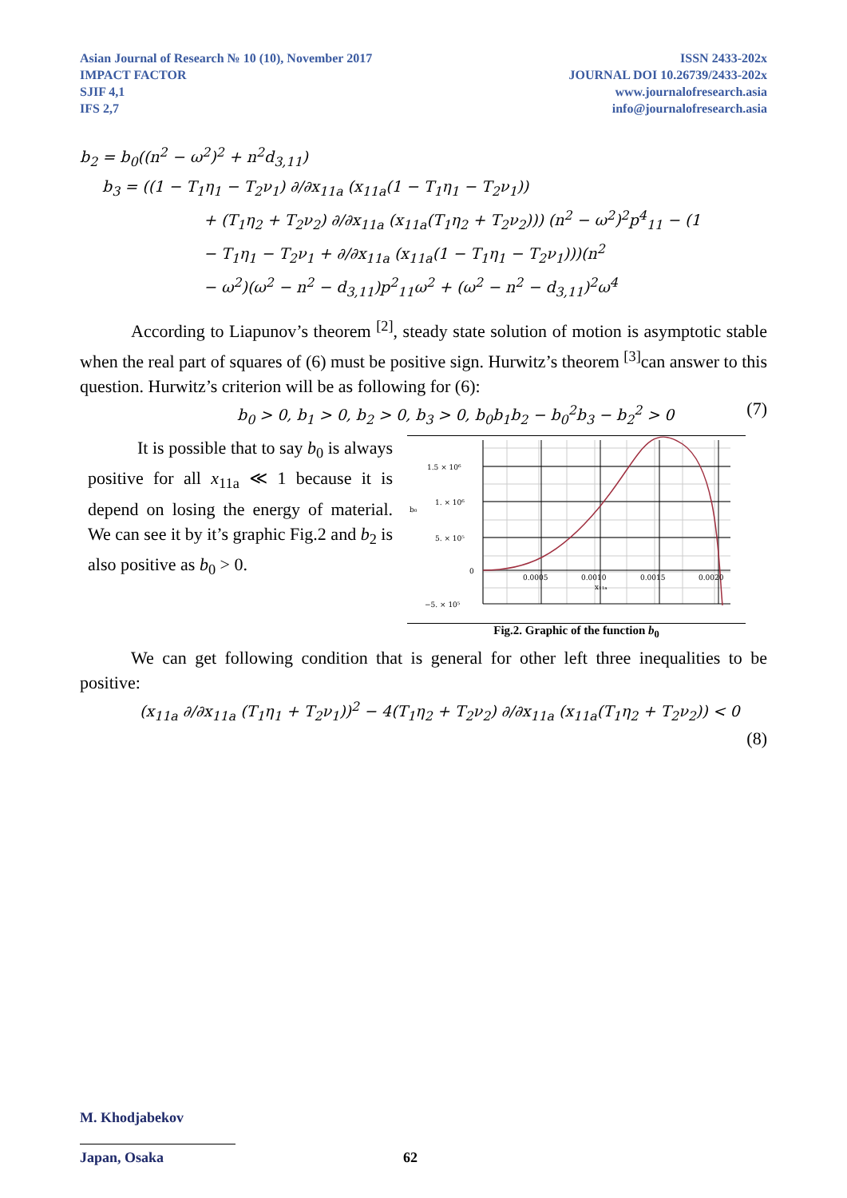Asian Journal of Research № 10 (10), November 2017
IMPACT FACTOR
SJIF 4,1
IFS 2,7
ISSN 2433-202x
JOURNAL DOI 10.26739/2433-202x
www.journalofresearch.asia
info@journalofresearch.asia
b<sub>2</sub> = b<sub>0</sub>((n<sup>2</sup> − ω<sup>2</sup>)<sup>2</sup> + n<sup>2</sup>d<sub>3,11</sub>)
b<sub>3</sub> = ((1 − T<sub>1</sub>η<sub>1</sub> − T<sub>2</sub>ν<sub>1</sub>) ∂/∂x<sub>11a</sub> (x<sub>11a</sub>(1 − T<sub>1</sub>η<sub>1</sub> − T<sub>2</sub>ν<sub>1</sub>))
+ (T<sub>1</sub>η<sub>2</sub> + T<sub>2</sub>ν<sub>2</sub>) ∂/∂x<sub>11a</sub> (x<sub>11a</sub>(T<sub>1</sub>η<sub>2</sub> + T<sub>2</sub>ν<sub>2</sub>))) (n<sup>2</sup> − ω<sup>2</sup>)<sup>2</sup>p<sup>4</sup><sub>11</sub> − (1
− T<sub>1</sub>η<sub>1</sub> − T<sub>2</sub>ν<sub>1</sub> + ∂/∂x<sub>11a</sub> (x<sub>11a</sub>(1 − T<sub>1</sub>η<sub>1</sub> − T<sub>2</sub>ν<sub>1</sub>)))(n<sup>2</sup>
− ω<sup>2</sup>)(ω<sup>2</sup> − n<sup>2</sup> − d<sub>3,11</sub>)p<sup>2</sup><sub>11</sub>ω<sup>2</sup> + (ω<sup>2</sup> − n<sup>2</sup> − d<sub>3,11</sub>)<sup>2</sup>ω<sup>4</sup>
According to Liapunov’s theorem <sup>[2]</sup>, steady state solution of motion is asymptotic stable when the real part of squares of (6) must be positive sign. Hurwitz’s theorem <sup>[3]</sup>can answer to this question. Hurwitz’s criterion will be as following for (6):
b<sub>0</sub> > 0, b<sub>1</sub> > 0, b<sub>2</sub> > 0, b<sub>3</sub> > 0, b<sub>0</sub>b<sub>1</sub>b<sub>2</sub> − b<sub>0</sub><sup>2</sup>b<sub>3</sub> − b<sub>2</sub><sup>2</sup> > 0 (7)
It is possible that to say b<sub>0</sub> is always positive for all x<sub>11a</sub> ≪ 1 because it is depend on losing the energy of material. We can see it by it’s graphic Fig.2 and b<sub>2</sub> is also positive as b<sub>0</sub> > 0.
1.5 × 10⁶
1. × 10⁶
5. × 10⁵
0
−5. × 10⁵
b₀
0.0005
0.0010
0.0015
0.0020
x₁₁ₐ
Fig.2. Graphic of the function b<sub>0</sub>
We can get following condition that is general for other left three inequalities to be positive:
(x<sub>11a</sub> ∂/∂x<sub>11a</sub> (T<sub>1</sub>η<sub>1</sub> + T<sub>2</sub>ν<sub>1</sub>))<sup>2</sup> − 4(T<sub>1</sub>η<sub>2</sub> + T<sub>2</sub>ν<sub>2</sub>) ∂/∂x<sub>11a</sub> (x<sub>11a</sub>(T<sub>1</sub>η<sub>2</sub> + T<sub>2</sub>ν<sub>2</sub>)) < 0
(8)
M. Khodjabekov
Japan, Osaka 62